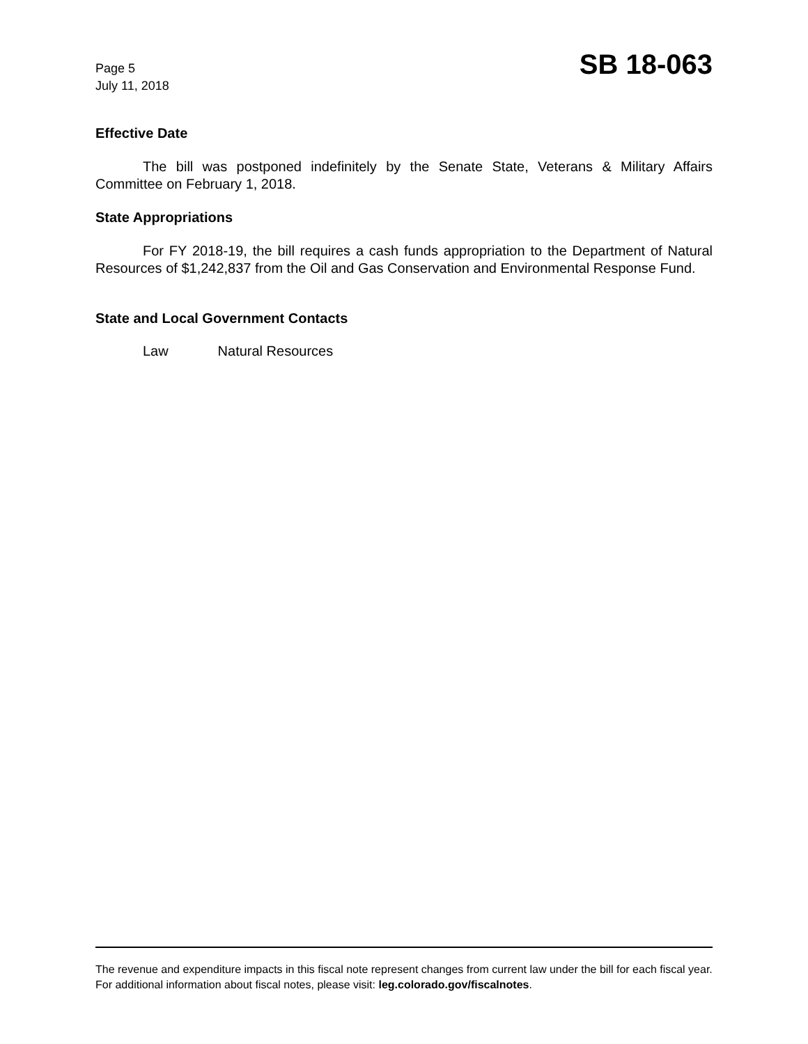Page 5
July 11, 2018
SB 18-063
Effective Date
The bill was postponed indefinitely by the Senate State, Veterans & Military Affairs Committee on February 1, 2018.
State Appropriations
For FY 2018-19, the bill requires a cash funds appropriation to the Department of Natural Resources of $1,242,837 from the Oil and Gas Conservation and Environmental Response Fund.
State and Local Government Contacts
Law Natural Resources
The revenue and expenditure impacts in this fiscal note represent changes from current law under the bill for each fiscal year. For additional information about fiscal notes, please visit: leg.colorado.gov/fiscalnotes.